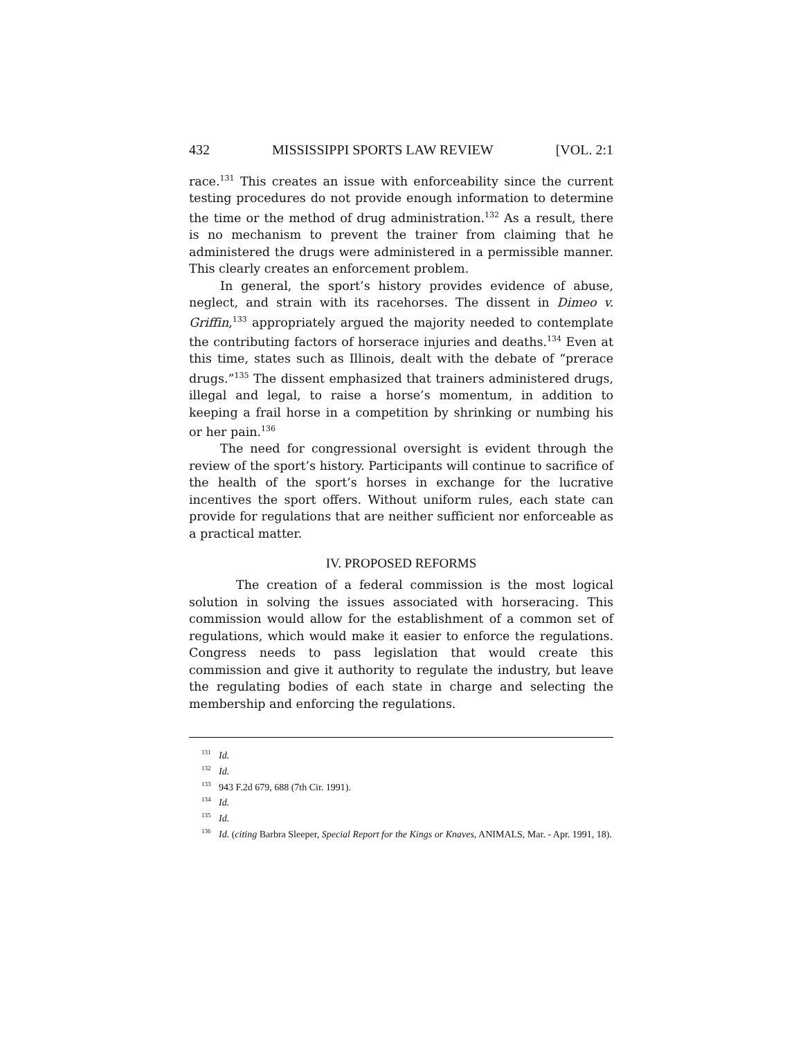432 MISSISSIPPI SPORTS LAW REVIEW [VOL. 2:1
race.<sup>131</sup> This creates an issue with enforceability since the current testing procedures do not provide enough information to determine the time or the method of drug administration.<sup>132</sup> As a result, there is no mechanism to prevent the trainer from claiming that he administered the drugs were administered in a permissible manner. This clearly creates an enforcement problem.
In general, the sport’s history provides evidence of abuse, neglect, and strain with its racehorses. The dissent in Dimeo v. Griffin,<sup>133</sup> appropriately argued the majority needed to contemplate the contributing factors of horserace injuries and deaths.<sup>134</sup> Even at this time, states such as Illinois, dealt with the debate of “prerace drugs.”<sup>135</sup> The dissent emphasized that trainers administered drugs, illegal and legal, to raise a horse’s momentum, in addition to keeping a frail horse in a competition by shrinking or numbing his or her pain.<sup>136</sup>
The need for congressional oversight is evident through the review of the sport’s history. Participants will continue to sacrifice of the health of the sport’s horses in exchange for the lucrative incentives the sport offers. Without uniform rules, each state can provide for regulations that are neither sufficient nor enforceable as a practical matter.
IV. PROPOSED REFORMS
The creation of a federal commission is the most logical solution in solving the issues associated with horseracing. This commission would allow for the establishment of a common set of regulations, which would make it easier to enforce the regulations. Congress needs to pass legislation that would create this commission and give it authority to regulate the industry, but leave the regulating bodies of each state in charge and selecting the membership and enforcing the regulations.
<sup>131</sup> Id.
<sup>132</sup> Id.
<sup>133</sup> 943 F.2d 679, 688 (7th Cir. 1991).
<sup>134</sup> Id.
<sup>135</sup> Id.
<sup>136</sup> Id. (citing Barbra Sleeper, Special Report for the Kings or Knaves, ANIMALS, Mar. - Apr. 1991, 18).